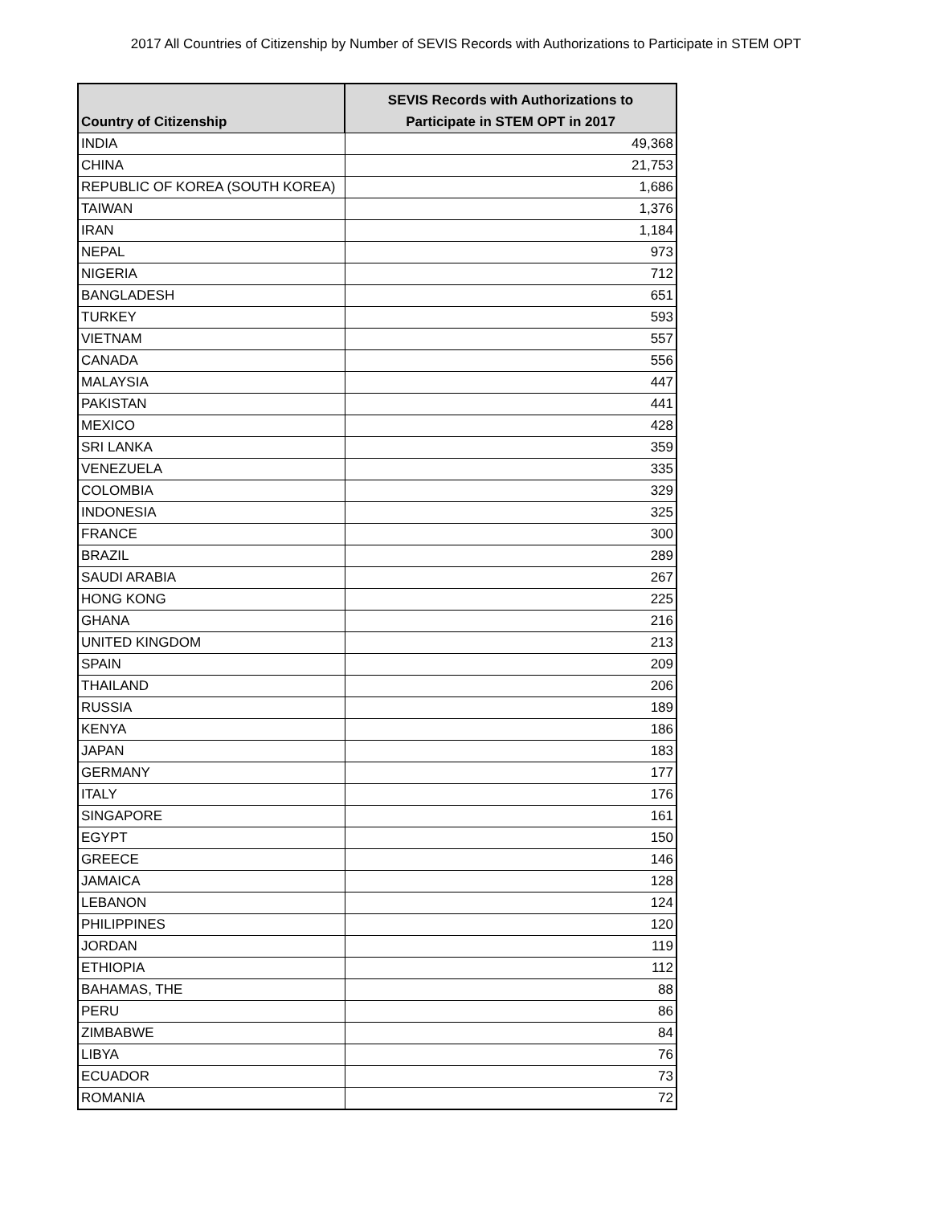2017 All Countries of Citizenship by Number of SEVIS Records with Authorizations to Participate in STEM OPT
| Country of Citizenship | SEVIS Records with Authorizations to Participate in STEM OPT in 2017 |
| --- | --- |
| INDIA | 49,368 |
| CHINA | 21,753 |
| REPUBLIC OF KOREA (SOUTH KOREA) | 1,686 |
| TAIWAN | 1,376 |
| IRAN | 1,184 |
| NEPAL | 973 |
| NIGERIA | 712 |
| BANGLADESH | 651 |
| TURKEY | 593 |
| VIETNAM | 557 |
| CANADA | 556 |
| MALAYSIA | 447 |
| PAKISTAN | 441 |
| MEXICO | 428 |
| SRI LANKA | 359 |
| VENEZUELA | 335 |
| COLOMBIA | 329 |
| INDONESIA | 325 |
| FRANCE | 300 |
| BRAZIL | 289 |
| SAUDI ARABIA | 267 |
| HONG KONG | 225 |
| GHANA | 216 |
| UNITED KINGDOM | 213 |
| SPAIN | 209 |
| THAILAND | 206 |
| RUSSIA | 189 |
| KENYA | 186 |
| JAPAN | 183 |
| GERMANY | 177 |
| ITALY | 176 |
| SINGAPORE | 161 |
| EGYPT | 150 |
| GREECE | 146 |
| JAMAICA | 128 |
| LEBANON | 124 |
| PHILIPPINES | 120 |
| JORDAN | 119 |
| ETHIOPIA | 112 |
| BAHAMAS, THE | 88 |
| PERU | 86 |
| ZIMBABWE | 84 |
| LIBYA | 76 |
| ECUADOR | 73 |
| ROMANIA | 72 |